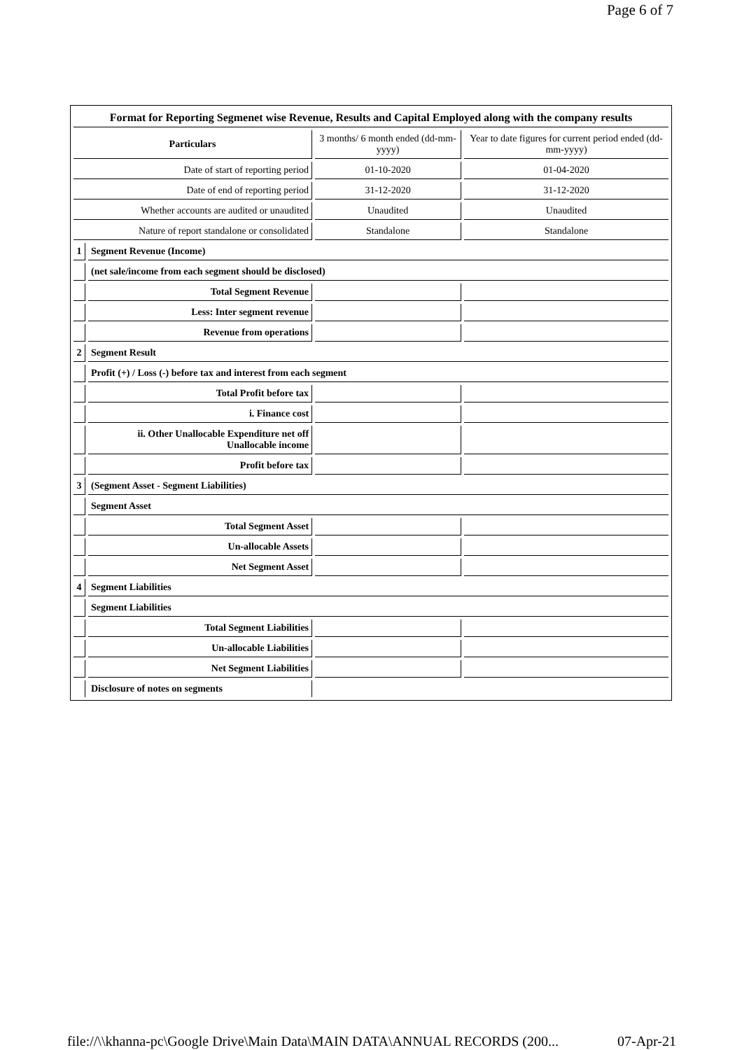Page 6 of 7
| Format for Reporting Segmenet wise Revenue, Results and Capital Employed along with the company results | | | |
| Particulars | | 3 months/ 6 month ended (dd-mm-yyyy) | Year to date figures for current period ended (dd-mm-yyyy) |
| Date of start of reporting period | | 01-10-2020 | 01-04-2020 |
| Date of end of reporting period | | 31-12-2020 | 31-12-2020 |
| Whether accounts are audited or unaudited | | Unaudited | Unaudited |
| Nature of report standalone or consolidated | | Standalone | Standalone |
| 1 | Segment Revenue (Income) | | |
| | (net sale/income from each segment should be disclosed) | | |
| | Total Segment Revenue | | |
| | Less: Inter segment revenue | | |
| | Revenue from operations | | |
| 2 | Segment Result | | |
| | Profit (+) / Loss (-) before tax and interest from each segment | | |
| | Total Profit before tax | | |
| | i. Finance cost | | |
| | ii. Other Unallocable Expenditure net off Unallocable income | | |
| | Profit before tax | | |
| 3 | (Segment Asset - Segment Liabilities) | | |
| | Segment Asset | | |
| | Total Segment Asset | | |
| | Un-allocable Assets | | |
| | Net Segment Asset | | |
| 4 | Segment Liabilities | | |
| | Segment Liabilities | | |
| | Total Segment Liabilities | | |
| | Un-allocable Liabilities | | |
| | Net Segment Liabilities | | |
| | Disclosure of notes on segments | | |
file://\\khanna-pc\Google Drive\Main Data\MAIN DATA\ANNUAL RECORDS (200... 07-Apr-21